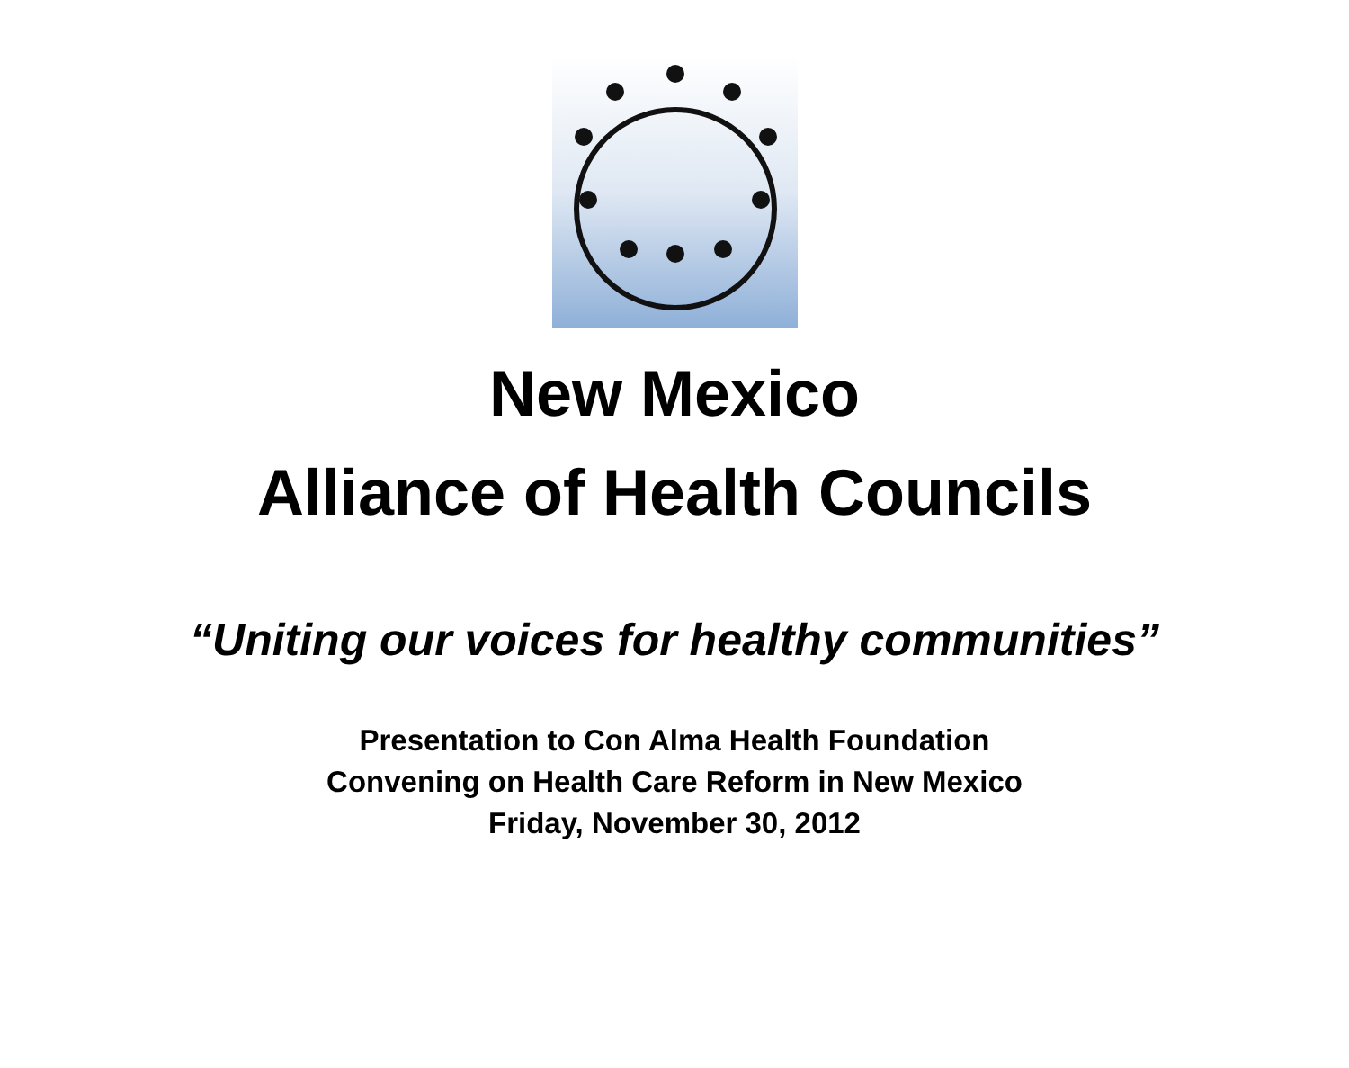New Mexico
Alliance of Health Councils
“Uniting our voices for healthy communities”
Presentation to Con Alma Health Foundation
Convening on Health Care Reform in New Mexico
Friday, November 30, 2012